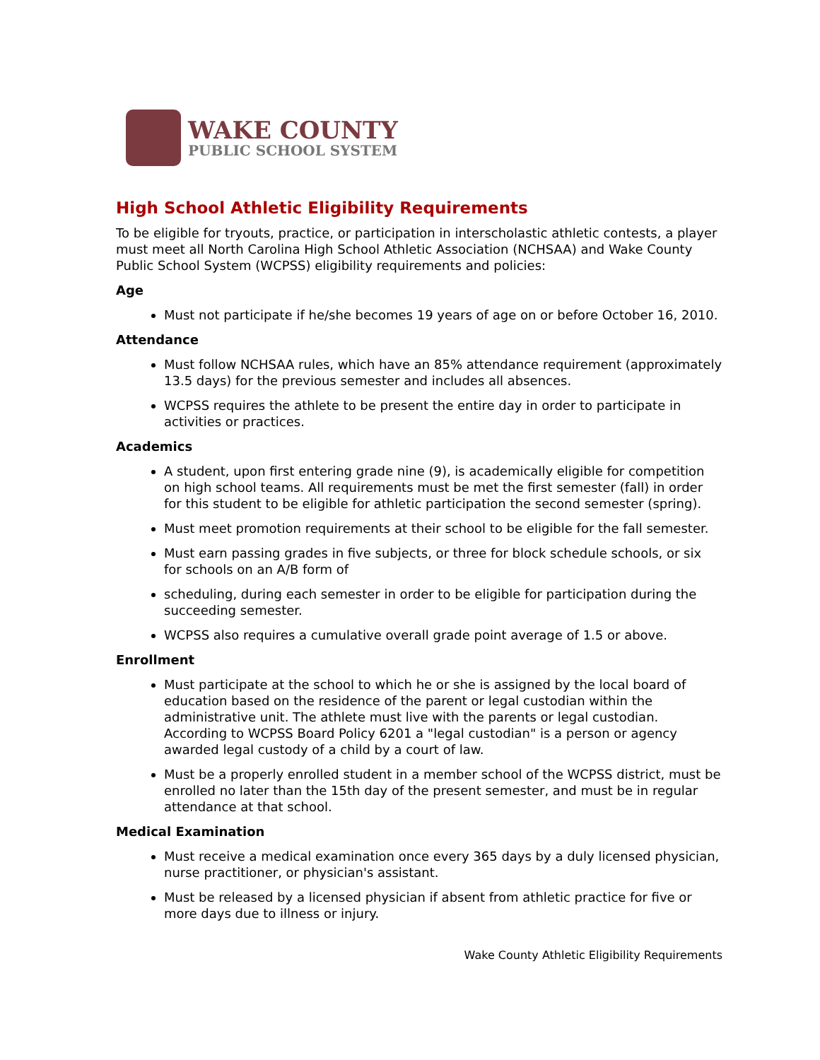WAKE COUNTY
PUBLIC SCHOOL SYSTEM
High School Athletic Eligibility Requirements
To be eligible for tryouts, practice, or participation in interscholastic athletic contests, a player must meet all North Carolina High School Athletic Association (NCHSAA) and Wake County Public School System (WCPSS) eligibility requirements and policies:
Age
Must not participate if he/she becomes 19 years of age on or before October 16, 2010.
Attendance
Must follow NCHSAA rules, which have an 85% attendance requirement (approximately 13.5 days) for the previous semester and includes all absences.
WCPSS requires the athlete to be present the entire day in order to participate in activities or practices.
Academics
A student, upon first entering grade nine (9), is academically eligible for competition on high school teams. All requirements must be met the first semester (fall) in order for this student to be eligible for athletic participation the second semester (spring).
Must meet promotion requirements at their school to be eligible for the fall semester.
Must earn passing grades in five subjects, or three for block schedule schools, or six for schools on an A/B form of
scheduling, during each semester in order to be eligible for participation during the succeeding semester.
WCPSS also requires a cumulative overall grade point average of 1.5 or above.
Enrollment
Must participate at the school to which he or she is assigned by the local board of education based on the residence of the parent or legal custodian within the administrative unit. The athlete must live with the parents or legal custodian. According to WCPSS Board Policy 6201 a "legal custodian" is a person or agency awarded legal custody of a child by a court of law.
Must be a properly enrolled student in a member school of the WCPSS district, must be enrolled no later than the 15th day of the present semester, and must be in regular attendance at that school.
Medical Examination
Must receive a medical examination once every 365 days by a duly licensed physician, nurse practitioner, or physician's assistant.
Must be released by a licensed physician if absent from athletic practice for five or more days due to illness or injury.
Wake County Athletic Eligibility Requirements